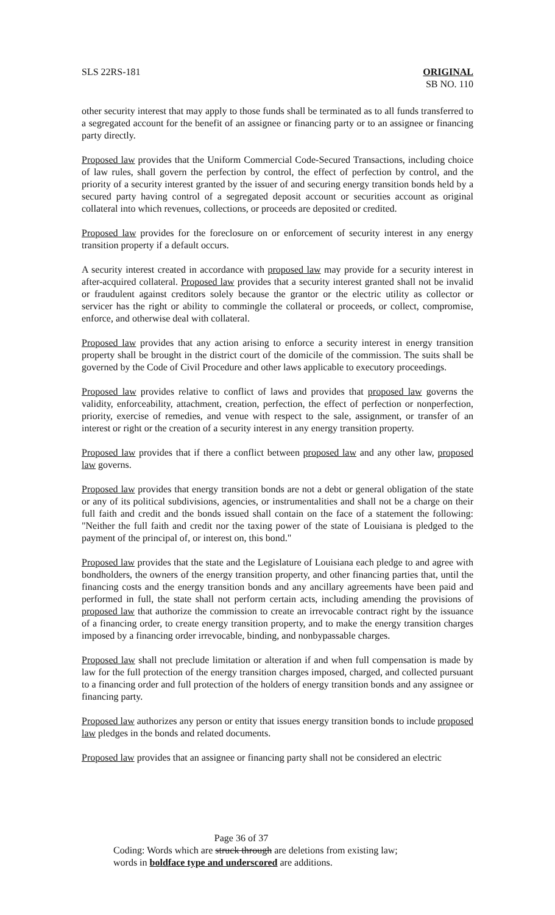SLS 22RS-181 ORIGINAL
SB NO. 110
other security interest that may apply to those funds shall be terminated as to all funds transferred to a segregated account for the benefit of an assignee or financing party or to an assignee or financing party directly.
Proposed law provides that the Uniform Commercial Code-Secured Transactions, including choice of law rules, shall govern the perfection by control, the effect of perfection by control, and the priority of a security interest granted by the issuer of and securing energy transition bonds held by a secured party having control of a segregated deposit account or securities account as original collateral into which revenues, collections, or proceeds are deposited or credited.
Proposed law provides for the foreclosure on or enforcement of security interest in any energy transition property if a default occurs.
A security interest created in accordance with proposed law may provide for a security interest in after-acquired collateral. Proposed law provides that a security interest granted shall not be invalid or fraudulent against creditors solely because the grantor or the electric utility as collector or servicer has the right or ability to commingle the collateral or proceeds, or collect, compromise, enforce, and otherwise deal with collateral.
Proposed law provides that any action arising to enforce a security interest in energy transition property shall be brought in the district court of the domicile of the commission. The suits shall be governed by the Code of Civil Procedure and other laws applicable to executory proceedings.
Proposed law provides relative to conflict of laws and provides that proposed law governs the validity, enforceability, attachment, creation, perfection, the effect of perfection or nonperfection, priority, exercise of remedies, and venue with respect to the sale, assignment, or transfer of an interest or right or the creation of a security interest in any energy transition property.
Proposed law provides that if there a conflict between proposed law and any other law, proposed law governs.
Proposed law provides that energy transition bonds are not a debt or general obligation of the state or any of its political subdivisions, agencies, or instrumentalities and shall not be a charge on their full faith and credit and the bonds issued shall contain on the face of a statement the following: "Neither the full faith and credit nor the taxing power of the state of Louisiana is pledged to the payment of the principal of, or interest on, this bond."
Proposed law provides that the state and the Legislature of Louisiana each pledge to and agree with bondholders, the owners of the energy transition property, and other financing parties that, until the financing costs and the energy transition bonds and any ancillary agreements have been paid and performed in full, the state shall not perform certain acts, including amending the provisions of proposed law that authorize the commission to create an irrevocable contract right by the issuance of a financing order, to create energy transition property, and to make the energy transition charges imposed by a financing order irrevocable, binding, and nonbypassable charges.
Proposed law shall not preclude limitation or alteration if and when full compensation is made by law for the full protection of the energy transition charges imposed, charged, and collected pursuant to a financing order and full protection of the holders of energy transition bonds and any assignee or financing party.
Proposed law authorizes any person or entity that issues energy transition bonds to include proposed law pledges in the bonds and related documents.
Proposed law provides that an assignee or financing party shall not be considered an electric
Page 36 of 37
Coding: Words which are struck through are deletions from existing law;
words in boldface type and underscored are additions.